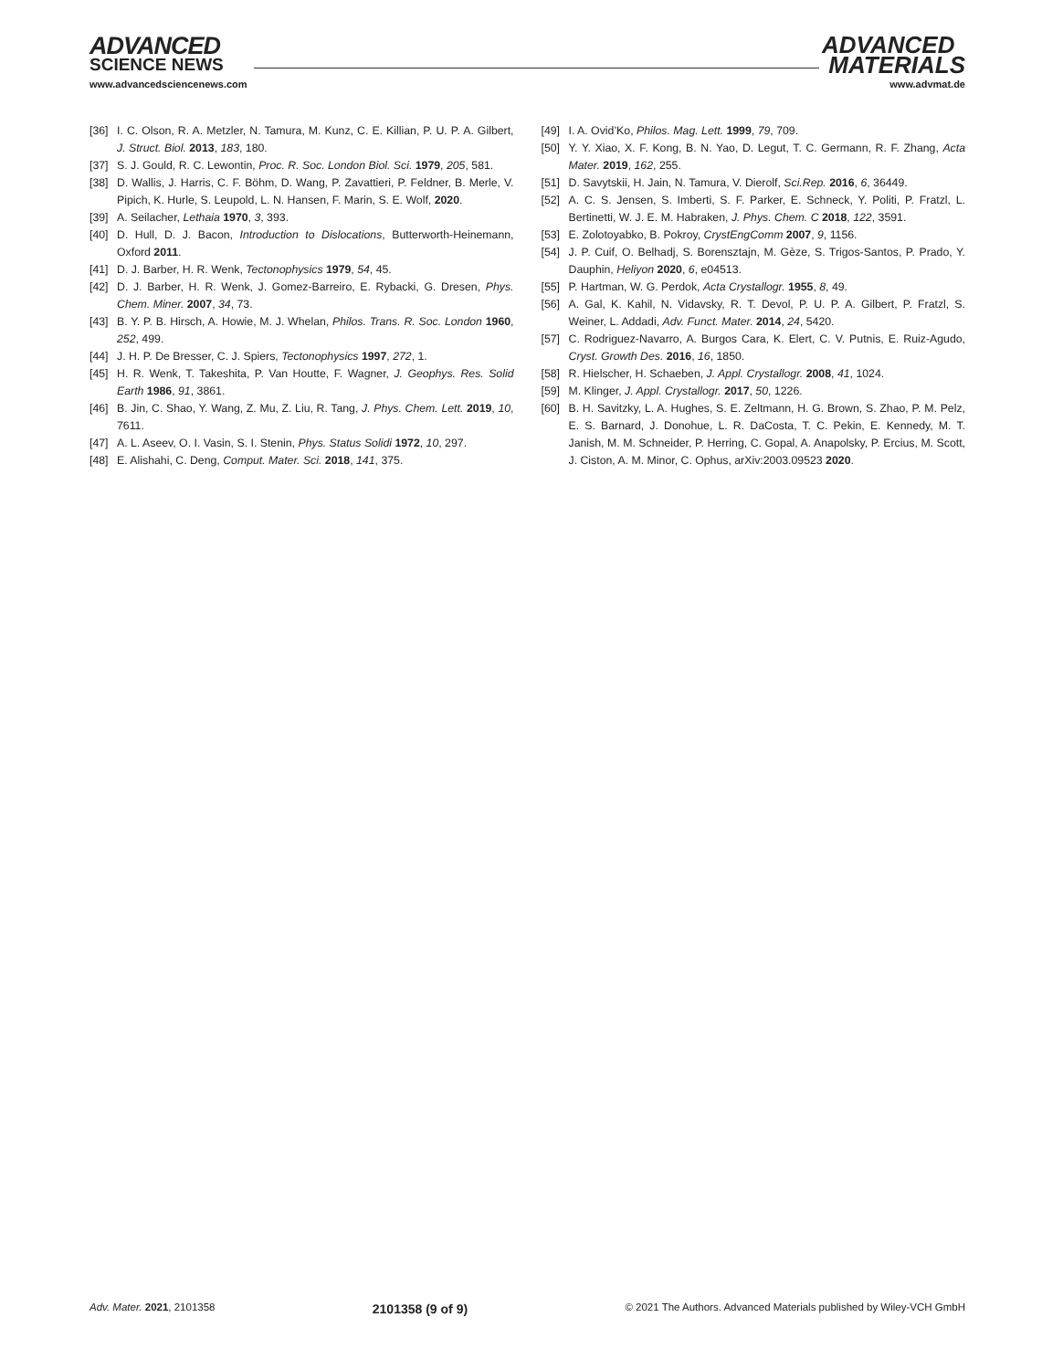ADVANCED
SCIENCE NEWS
ADVANCED
MATERIALS
www.advancedsciencenews.com www.advmat.de
[36] I. C. Olson, R. A. Metzler, N. Tamura, M. Kunz, C. E. Killian, P. U. P. A. Gilbert, J. Struct. Biol. 2013, 183, 180.
[37] S. J. Gould, R. C. Lewontin, Proc. R. Soc. London Biol. Sci. 1979, 205, 581.
[38] D. Wallis, J. Harris, C. F. Böhm, D. Wang, P. Zavattieri, P. Feldner, B. Merle, V. Pipich, K. Hurle, S. Leupold, L. N. Hansen, F. Marin, S. E. Wolf, 2020.
[39] A. Seilacher, Lethaia 1970, 3, 393.
[40] D. Hull, D. J. Bacon, Introduction to Dislocations, Butterworth-Heinemann, Oxford 2011.
[41] D. J. Barber, H. R. Wenk, Tectonophysics 1979, 54, 45.
[42] D. J. Barber, H. R. Wenk, J. Gomez-Barreiro, E. Rybacki, G. Dresen, Phys. Chem. Miner. 2007, 34, 73.
[43] B. Y. P. B. Hirsch, A. Howie, M. J. Whelan, Philos. Trans. R. Soc. London 1960, 252, 499.
[44] J. H. P. De Bresser, C. J. Spiers, Tectonophysics 1997, 272, 1.
[45] H. R. Wenk, T. Takeshita, P. Van Houtte, F. Wagner, J. Geophys. Res. Solid Earth 1986, 91, 3861.
[46] B. Jin, C. Shao, Y. Wang, Z. Mu, Z. Liu, R. Tang, J. Phys. Chem. Lett. 2019, 10, 7611.
[47] A. L. Aseev, O. I. Vasin, S. I. Stenin, Phys. Status Solidi 1972, 10, 297.
[48] E. Alishahi, C. Deng, Comput. Mater. Sci. 2018, 141, 375.
[49] I. A. Ovid’Ko, Philos. Mag. Lett. 1999, 79, 709.
[50] Y. Y. Xiao, X. F. Kong, B. N. Yao, D. Legut, T. C. Germann, R. F. Zhang, Acta Mater. 2019, 162, 255.
[51] D. Savytskii, H. Jain, N. Tamura, V. Dierolf, Sci.Rep. 2016, 6, 36449.
[52] A. C. S. Jensen, S. Imberti, S. F. Parker, E. Schneck, Y. Politi, P. Fratzl, L. Bertinetti, W. J. E. M. Habraken, J. Phys. Chem. C 2018, 122, 3591.
[53] E. Zolotoyabko, B. Pokroy, CrystEngComm 2007, 9, 1156.
[54] J. P. Cuif, O. Belhadj, S. Borensztajn, M. Gèze, S. Trigos-Santos, P. Prado, Y. Dauphin, Heliyon 2020, 6, e04513.
[55] P. Hartman, W. G. Perdok, Acta Crystallogr. 1955, 8, 49.
[56] A. Gal, K. Kahil, N. Vidavsky, R. T. Devol, P. U. P. A. Gilbert, P. Fratzl, S. Weiner, L. Addadi, Adv. Funct. Mater. 2014, 24, 5420.
[57] C. Rodriguez-Navarro, A. Burgos Cara, K. Elert, C. V. Putnis, E. Ruiz-Agudo, Cryst. Growth Des. 2016, 16, 1850.
[58] R. Hielscher, H. Schaeben, J. Appl. Crystallogr. 2008, 41, 1024.
[59] M. Klinger, J. Appl. Crystallogr. 2017, 50, 1226.
[60] B. H. Savitzky, L. A. Hughes, S. E. Zeltmann, H. G. Brown, S. Zhao, P. M. Pelz, E. S. Barnard, J. Donohue, L. R. DaCosta, T. C. Pekin, E. Kennedy, M. T. Janish, M. M. Schneider, P. Herring, C. Gopal, A. Anapolsky, P. Ercius, M. Scott, J. Ciston, A. M. Minor, C. Ophus, arXiv:2003.09523 2020.
Adv. Mater. 2021, 2101358 2101358 (9 of 9) © 2021 The Authors. Advanced Materials published by Wiley-VCH GmbH